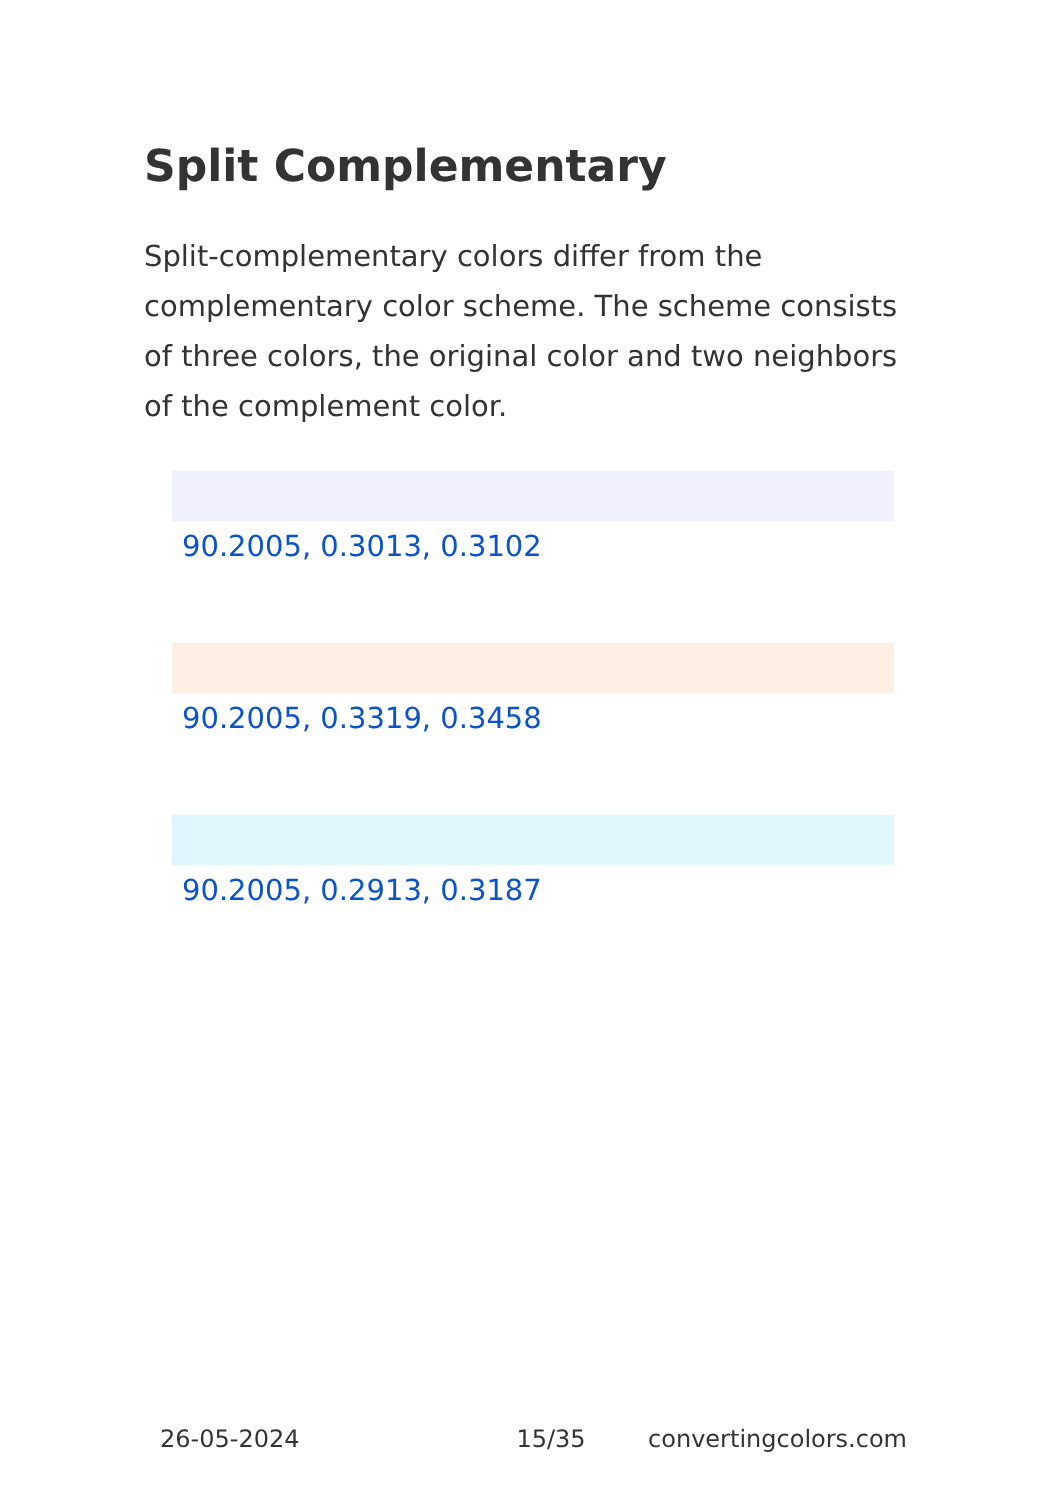Split Complementary
Split-complementary colors differ from the complementary color scheme. The scheme consists of three colors, the original color and two neighbors of the complement color.
90.2005, 0.3013, 0.3102
90.2005, 0.3319, 0.3458
90.2005, 0.2913, 0.3187
26-05-2024 15/35 convertingcolors.com